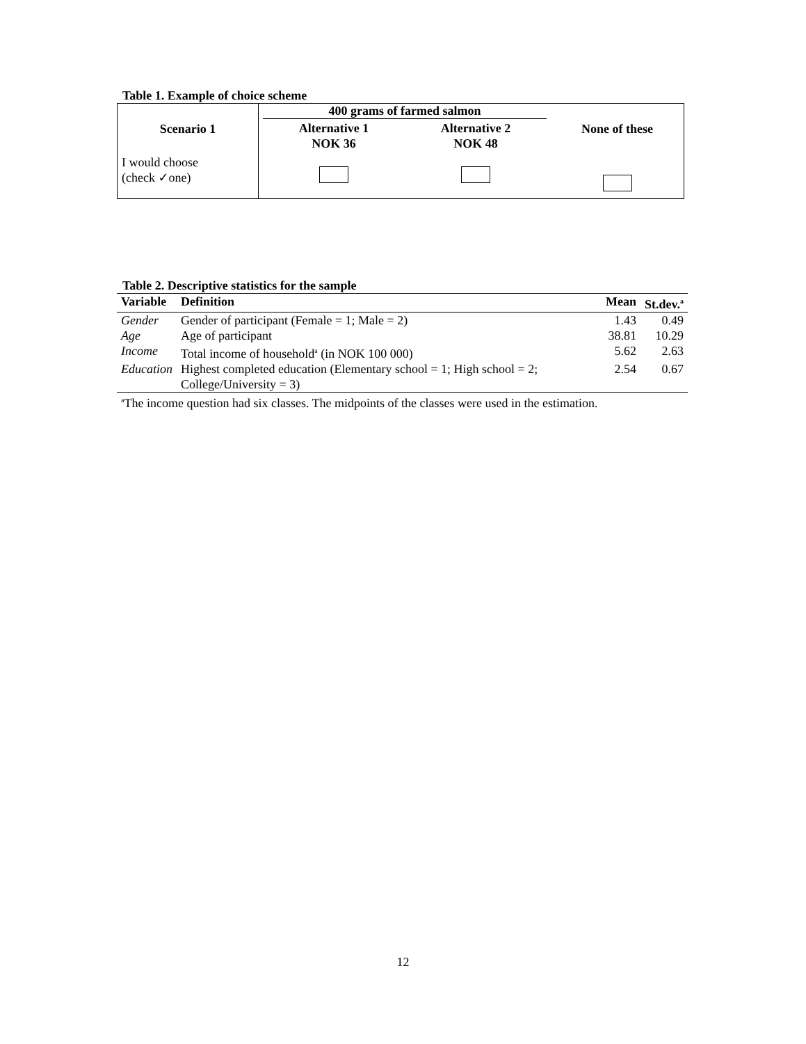Table 1. Example of choice scheme
| Scenario 1 I would choose (check ✓one) | 400 grams of farmed salmon Alternative 1 NOK 36 Alternative 2 NOK 48 | None of these |
Table 2. Descriptive statistics for the sample
| Variable | Definition | Mean | St.dev.<sup>a</sup> |
| --- | --- | --- | --- |
| Gender | Gender of participant (Female = 1; Male = 2) | 1.43 | 0.49 |
| Age | Age of participant | 38.81 | 10.29 |
| Income | Total income of household<sup>a</sup> (in NOK 100 000) | 5.62 | 2.63 |
| Education | Highest completed education (Elementary school = 1; High school = 2; College/University = 3) | 2.54 | 0.67 |
| <sup>a</sup> The income question had six classes. The midpoints of the classes were used in the estimation. | | | |
12